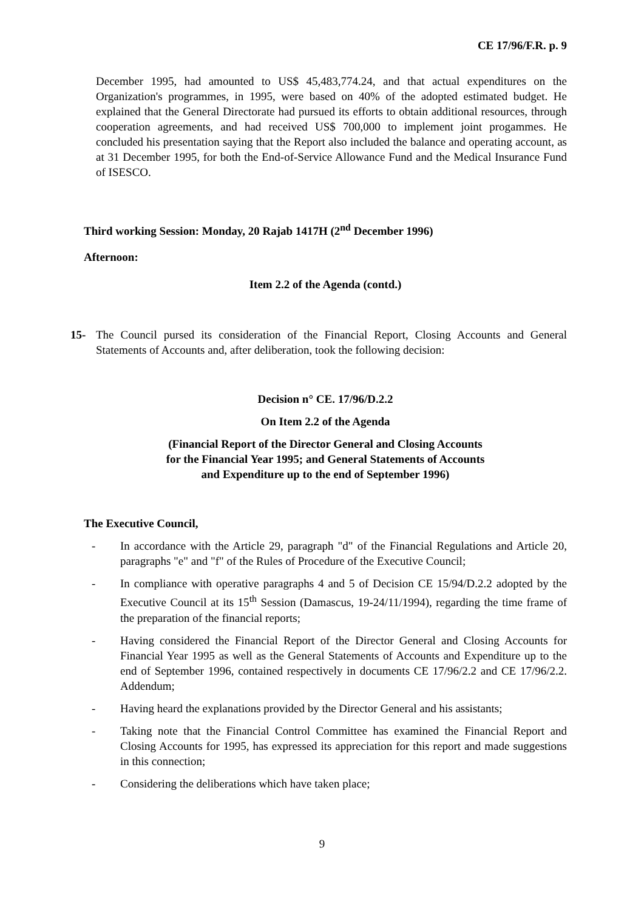CE 17/96/F.R. p. 9
December 1995, had amounted to US$ 45,483,774.24, and that actual expenditures on the Organization's programmes, in 1995, were based on 40% of the adopted estimated budget. He explained that the General Directorate had pursued its efforts to obtain additional resources, through cooperation agreements, and had received US$ 700,000 to implement joint progammes. He concluded his presentation saying that the Report also included the balance and operating account, as at 31 December 1995, for both the End-of-Service Allowance Fund and the Medical Insurance Fund of ISESCO.
Third working Session: Monday, 20 Rajab 1417H (2<sup>nd</sup> December 1996)
Afternoon:
Item 2.2 of the Agenda (contd.)
15- The Council pursed its consideration of the Financial Report, Closing Accounts and General Statements of Accounts and, after deliberation, took the following decision:
Decision n° CE. 17/96/D.2.2
On Item 2.2 of the Agenda
(Financial Report of the Director General and Closing Accounts
for the Financial Year 1995; and General Statements of Accounts
and Expenditure up to the end of September 1996)
The Executive Council,
- In accordance with the Article 29, paragraph "d" of the Financial Regulations and Article 20, paragraphs "e" and "f" of the Rules of Procedure of the Executive Council;
- In compliance with operative paragraphs 4 and 5 of Decision CE 15/94/D.2.2 adopted by the Executive Council at its 15<sup>th</sup> Session (Damascus, 19-24/11/1994), regarding the time frame of the preparation of the financial reports;
- Having considered the Financial Report of the Director General and Closing Accounts for Financial Year 1995 as well as the General Statements of Accounts and Expenditure up to the end of September 1996, contained respectively in documents CE 17/96/2.2 and CE 17/96/2.2. Addendum;
- Having heard the explanations provided by the Director General and his assistants;
- Taking note that the Financial Control Committee has examined the Financial Report and Closing Accounts for 1995, has expressed its appreciation for this report and made suggestions in this connection;
- Considering the deliberations which have taken place;
9